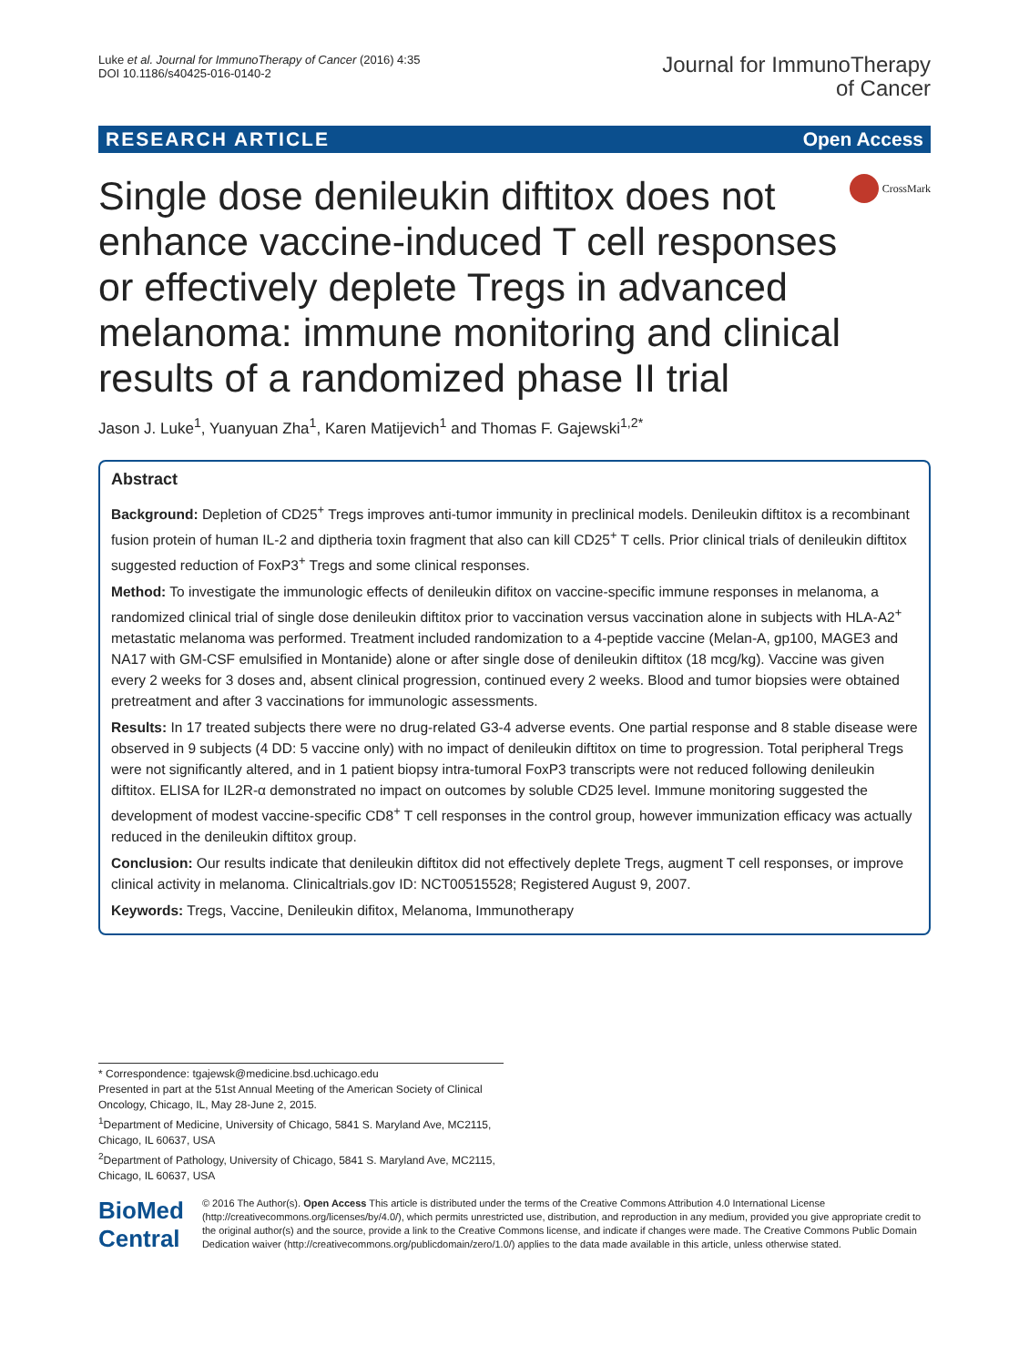Luke et al. Journal for ImmunoTherapy of Cancer (2016) 4:35
DOI 10.1186/s40425-016-0140-2
Journal for ImmunoTherapy
of Cancer
RESEARCH ARTICLE Open Access
Single dose denileukin diftitox does not enhance vaccine-induced T cell responses or effectively deplete Tregs in advanced melanoma: immune monitoring and clinical results of a randomized phase II trial
CrossMark
Jason J. Luke<sup>1</sup>, Yuanyuan Zha<sup>1</sup>, Karen Matijevich<sup>1</sup> and Thomas F. Gajewski<sup>1,2*</sup>
Abstract
Background: Depletion of CD25<sup>+</sup> Tregs improves anti-tumor immunity in preclinical models. Denileukin diftitox is a recombinant fusion protein of human IL-2 and diptheria toxin fragment that also can kill CD25<sup>+</sup> T cells. Prior clinical trials of denileukin diftitox suggested reduction of FoxP3<sup>+</sup> Tregs and some clinical responses.
Method: To investigate the immunologic effects of denileukin difitox on vaccine-specific immune responses in melanoma, a randomized clinical trial of single dose denileukin diftitox prior to vaccination versus vaccination alone in subjects with HLA-A2<sup>+</sup> metastatic melanoma was performed. Treatment included randomization to a 4-peptide vaccine (Melan-A, gp100, MAGE3 and NA17 with GM-CSF emulsified in Montanide) alone or after single dose of denileukin diftitox (18 mcg/kg). Vaccine was given every 2 weeks for 3 doses and, absent clinical progression, continued every 2 weeks. Blood and tumor biopsies were obtained pretreatment and after 3 vaccinations for immunologic assessments.
Results: In 17 treated subjects there were no drug-related G3-4 adverse events. One partial response and 8 stable disease were observed in 9 subjects (4 DD: 5 vaccine only) with no impact of denileukin diftitox on time to progression. Total peripheral Tregs were not significantly altered, and in 1 patient biopsy intra-tumoral FoxP3 transcripts were not reduced following denileukin diftitox. ELISA for IL2R-α demonstrated no impact on outcomes by soluble CD25 level. Immune monitoring suggested the development of modest vaccine-specific CD8<sup>+</sup> T cell responses in the control group, however immunization efficacy was actually reduced in the denileukin diftitox group.
Conclusion: Our results indicate that denileukin diftitox did not effectively deplete Tregs, augment T cell responses, or improve clinical activity in melanoma. Clinicaltrials.gov ID: NCT00515528; Registered August 9, 2007.
Keywords: Tregs, Vaccine, Denileukin difitox, Melanoma, Immunotherapy
* Correspondence: tgajewsk@medicine.bsd.uchicago.edu
Presented in part at the 51st Annual Meeting of the American Society of Clinical Oncology, Chicago, IL, May 28-June 2, 2015.
<sup>1</sup> Department of Medicine, University of Chicago, 5841 S. Maryland Ave, MC2115, Chicago, IL 60637, USA
<sup>2</sup> Department of Pathology, University of Chicago, 5841 S. Maryland Ave, MC2115, Chicago, IL 60637, USA
BioMed Central
© 2016 The Author(s). Open Access This article is distributed under the terms of the Creative Commons Attribution 4.0 International License (http://creativecommons.org/licenses/by/4.0/), which permits unrestricted use, distribution, and reproduction in any medium, provided you give appropriate credit to the original author(s) and the source, provide a link to the Creative Commons license, and indicate if changes were made. The Creative Commons Public Domain Dedication waiver (http://creativecommons.org/publicdomain/zero/1.0/) applies to the data made available in this article, unless otherwise stated.